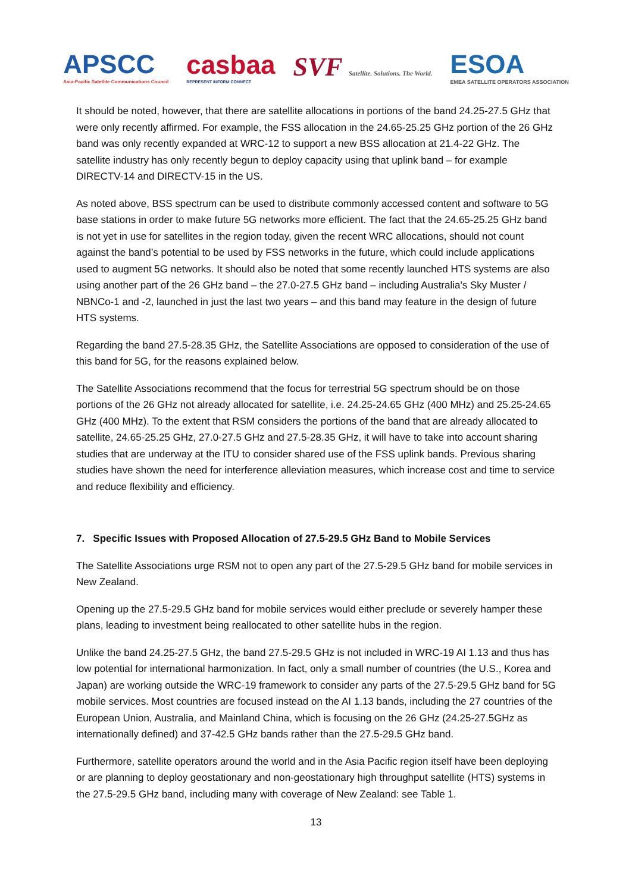APSCC
Asia-Pacific Satellite Communications Council
casbaa
REPRESENT INFORM CONNECT
SVF Satellite. Solutions. The World.
ESOA
EMEA SATELLITE OPERATORS ASSOCIATION
It should be noted, however, that there are satellite allocations in portions of the band 24.25-27.5 GHz that were only recently affirmed. For example, the FSS allocation in the 24.65-25.25 GHz portion of the 26 GHz band was only recently expanded at WRC-12 to support a new BSS allocation at 21.4-22 GHz. The satellite industry has only recently begun to deploy capacity using that uplink band – for example DIRECTV-14 and DIRECTV-15 in the US.
As noted above, BSS spectrum can be used to distribute commonly accessed content and software to 5G base stations in order to make future 5G networks more efficient. The fact that the 24.65-25.25 GHz band is not yet in use for satellites in the region today, given the recent WRC allocations, should not count against the band’s potential to be used by FSS networks in the future, which could include applications used to augment 5G networks. It should also be noted that some recently launched HTS systems are also using another part of the 26 GHz band – the 27.0-27.5 GHz band – including Australia's Sky Muster / NBNCo-1 and -2, launched in just the last two years – and this band may feature in the design of future HTS systems.
Regarding the band 27.5-28.35 GHz, the Satellite Associations are opposed to consideration of the use of this band for 5G, for the reasons explained below.
The Satellite Associations recommend that the focus for terrestrial 5G spectrum should be on those portions of the 26 GHz not already allocated for satellite, i.e. 24.25-24.65 GHz (400 MHz) and 25.25-24.65 GHz (400 MHz). To the extent that RSM considers the portions of the band that are already allocated to satellite, 24.65-25.25 GHz, 27.0-27.5 GHz and 27.5-28.35 GHz, it will have to take into account sharing studies that are underway at the ITU to consider shared use of the FSS uplink bands. Previous sharing studies have shown the need for interference alleviation measures, which increase cost and time to service and reduce flexibility and efficiency.
7. Specific Issues with Proposed Allocation of 27.5-29.5 GHz Band to Mobile Services
The Satellite Associations urge RSM not to open any part of the 27.5-29.5 GHz band for mobile services in New Zealand.
Opening up the 27.5-29.5 GHz band for mobile services would either preclude or severely hamper these plans, leading to investment being reallocated to other satellite hubs in the region.
Unlike the band 24.25-27.5 GHz, the band 27.5-29.5 GHz is not included in WRC-19 AI 1.13 and thus has low potential for international harmonization. In fact, only a small number of countries (the U.S., Korea and Japan) are working outside the WRC-19 framework to consider any parts of the 27.5-29.5 GHz band for 5G mobile services. Most countries are focused instead on the AI 1.13 bands, including the 27 countries of the European Union, Australia, and Mainland China, which is focusing on the 26 GHz (24.25-27.5GHz as internationally defined) and 37-42.5 GHz bands rather than the 27.5-29.5 GHz band.
Furthermore, satellite operators around the world and in the Asia Pacific region itself have been deploying or are planning to deploy geostationary and non-geostationary high throughput satellite (HTS) systems in the 27.5-29.5 GHz band, including many with coverage of New Zealand: see Table 1.
13